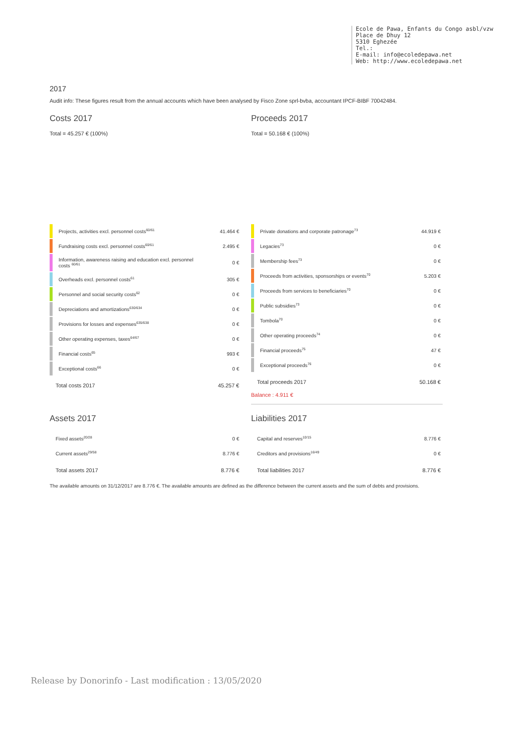Ecole de Pawa, Enfants du Congo asbl/vzw
Place de Dhuy 12
5310 Eghezée
Tel.:
E-mail: info@ecoledepawa.net
Web: http://www.ecoledepawa.net
2017
Audit info: These figures result from the annual accounts which have been analysed by Fisco Zone sprl-bvba, accountant IPCF-BIBF 70042484.
Costs 2017
Total = 45.257 € (100%)
| Projects, activities excl. personnel costs<sup>60/61</sup> | 41.464 € |
| Fundraising costs excl. personnel costs<sup>60/61</sup> | 2.495 € |
| Information, awareness raising and education excl. personnel costs <sup>60/61</sup> | 0 € |
| Overheads excl. personnel costs<sup>61</sup> | 305 € |
| Personnel and social security costs<sup>62</sup> | 0 € |
| Depreciations and amortizations<sup>630/634</sup> | 0 € |
| Provisions for losses and expenses<sup>635/638</sup> | 0 € |
| Other operating expenses, taxes<sup>64/67</sup> | 0 € |
| Financial costs<sup>65</sup> | 993 € |
| Exceptional costs<sup>66</sup> | 0 € |
| Total costs 2017 | 45.257 € |
Proceeds 2017
Total = 50.168 € (100%)
| Private donations and corporate patronage<sup>73</sup> | 44.919 € |
| Legacies<sup>73</sup> | 0 € |
| Membership fees<sup>73</sup> | 0 € |
| Proceeds from activities, sponsorships or events<sup>70</sup> | 5.203 € |
| Proceeds from services to beneficiaries<sup>70</sup> | 0 € |
| Public subsidies<sup>73</sup> | 0 € |
| Tombola<sup>70</sup> | 0 € |
| Other operating proceeds<sup>74</sup> | 0 € |
| Financial proceeds<sup>75</sup> | 47 € |
| Exceptional proceeds<sup>76</sup> | 0 € |
| Total proceeds 2017 | 50.168 € |
Balance : 4.911 €
Assets 2017
| Fixed assets<sup>20/28</sup> | 0 € |
| Current assets<sup>29/58</sup> | 8.776 € |
| Total assets 2017 | 8.776 € |
Liabilities 2017
| Capital and reserves<sup>10/15</sup> | 8.776 € |
| Creditors and provisions<sup>16/49</sup> | 0 € |
| Total liabilities 2017 | 8.776 € |
The available amounts on 31/12/2017 are 8.776 €. The available amounts are defined as the difference between the current assets and the sum of debts and provisions.
Release by Donorinfo - Last modification : 13/05/2020